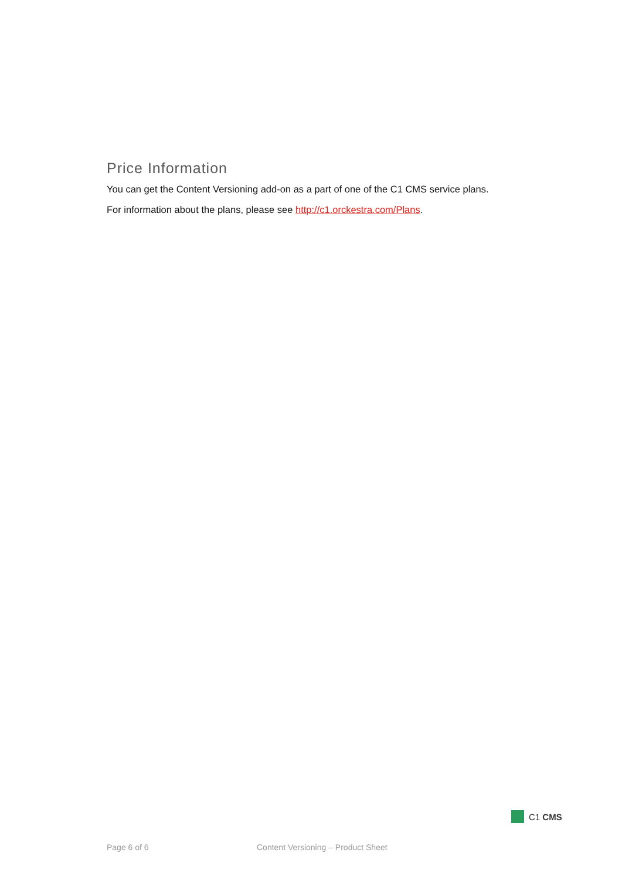Price Information
You can get the Content Versioning add-on as a part of one of the C1 CMS service plans.
For information about the plans, please see http://c1.orckestra.com/Plans.
C1 CMS
Page 6 of 6 Content Versioning – Product Sheet